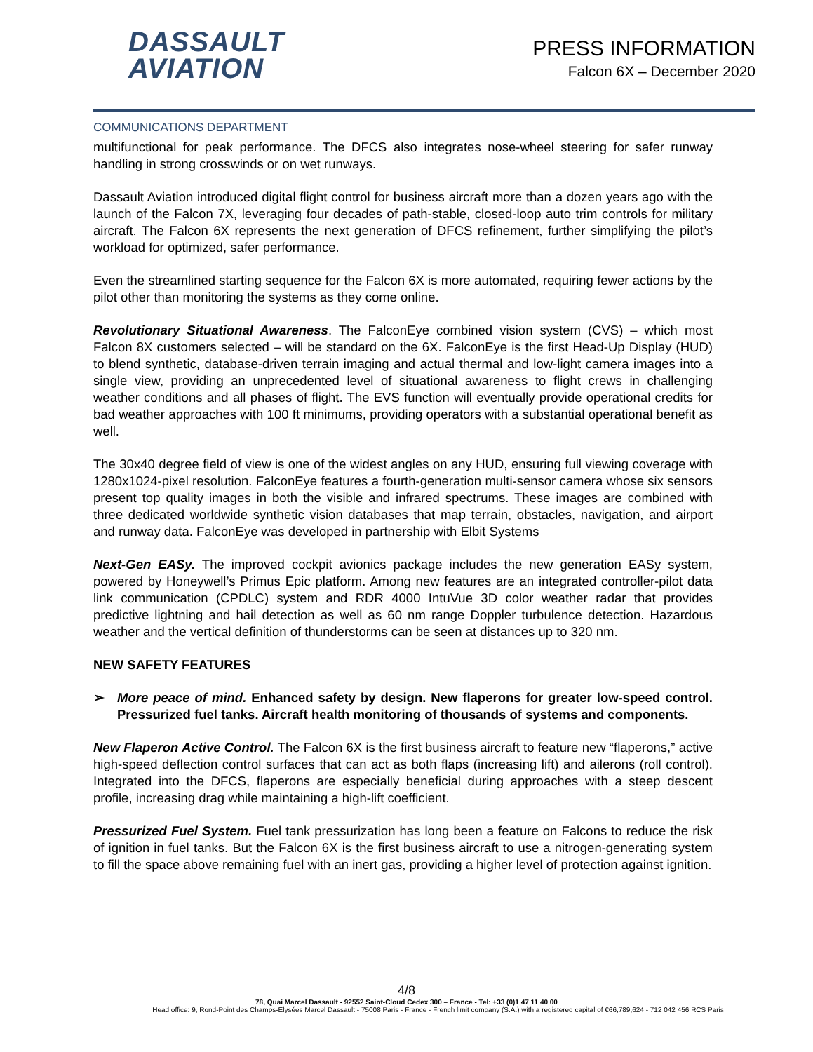DASSAULT
AVIATION
PRESS INFORMATION
Falcon 6X – December 2020
COMMUNICATIONS DEPARTMENT
multifunctional for peak performance. The DFCS also integrates nose-wheel steering for safer runway handling in strong crosswinds or on wet runways.
Dassault Aviation introduced digital flight control for business aircraft more than a dozen years ago with the launch of the Falcon 7X, leveraging four decades of path-stable, closed-loop auto trim controls for military aircraft. The Falcon 6X represents the next generation of DFCS refinement, further simplifying the pilot’s workload for optimized, safer performance.
Even the streamlined starting sequence for the Falcon 6X is more automated, requiring fewer actions by the pilot other than monitoring the systems as they come online.
Revolutionary Situational Awareness. The FalconEye combined vision system (CVS) – which most Falcon 8X customers selected – will be standard on the 6X. FalconEye is the first Head-Up Display (HUD) to blend synthetic, database-driven terrain imaging and actual thermal and low-light camera images into a single view, providing an unprecedented level of situational awareness to flight crews in challenging weather conditions and all phases of flight. The EVS function will eventually provide operational credits for bad weather approaches with 100 ft minimums, providing operators with a substantial operational benefit as well.
The 30x40 degree field of view is one of the widest angles on any HUD, ensuring full viewing coverage with 1280x1024-pixel resolution. FalconEye features a fourth-generation multi-sensor camera whose six sensors present top quality images in both the visible and infrared spectrums. These images are combined with three dedicated worldwide synthetic vision databases that map terrain, obstacles, navigation, and airport and runway data. FalconEye was developed in partnership with Elbit Systems
Next-Gen EASy. The improved cockpit avionics package includes the new generation EASy system, powered by Honeywell’s Primus Epic platform. Among new features are an integrated controller-pilot data link communication (CPDLC) system and RDR 4000 IntuVue 3D color weather radar that provides predictive lightning and hail detection as well as 60 nm range Doppler turbulence detection. Hazardous weather and the vertical definition of thunderstorms can be seen at distances up to 320 nm.
NEW SAFETY FEATURES
➢ More peace of mind. Enhanced safety by design. New flaperons for greater low-speed control. Pressurized fuel tanks. Aircraft health monitoring of thousands of systems and components.
New Flaperon Active Control. The Falcon 6X is the first business aircraft to feature new “flaperons,” active high-speed deflection control surfaces that can act as both flaps (increasing lift) and ailerons (roll control). Integrated into the DFCS, flaperons are especially beneficial during approaches with a steep descent profile, increasing drag while maintaining a high-lift coefficient.
Pressurized Fuel System. Fuel tank pressurization has long been a feature on Falcons to reduce the risk of ignition in fuel tanks. But the Falcon 6X is the first business aircraft to use a nitrogen-generating system to fill the space above remaining fuel with an inert gas, providing a higher level of protection against ignition.
4/8
78, Quai Marcel Dassault - 92552 Saint-Cloud Cedex 300 – France - Tel: +33 (0)1 47 11 40 00
Head office: 9, Rond-Point des Champs-Elysées Marcel Dassault - 75008 Paris - France - French limit company (S.A.) with a registered capital of €66,789,624 - 712 042 456 RCS Paris